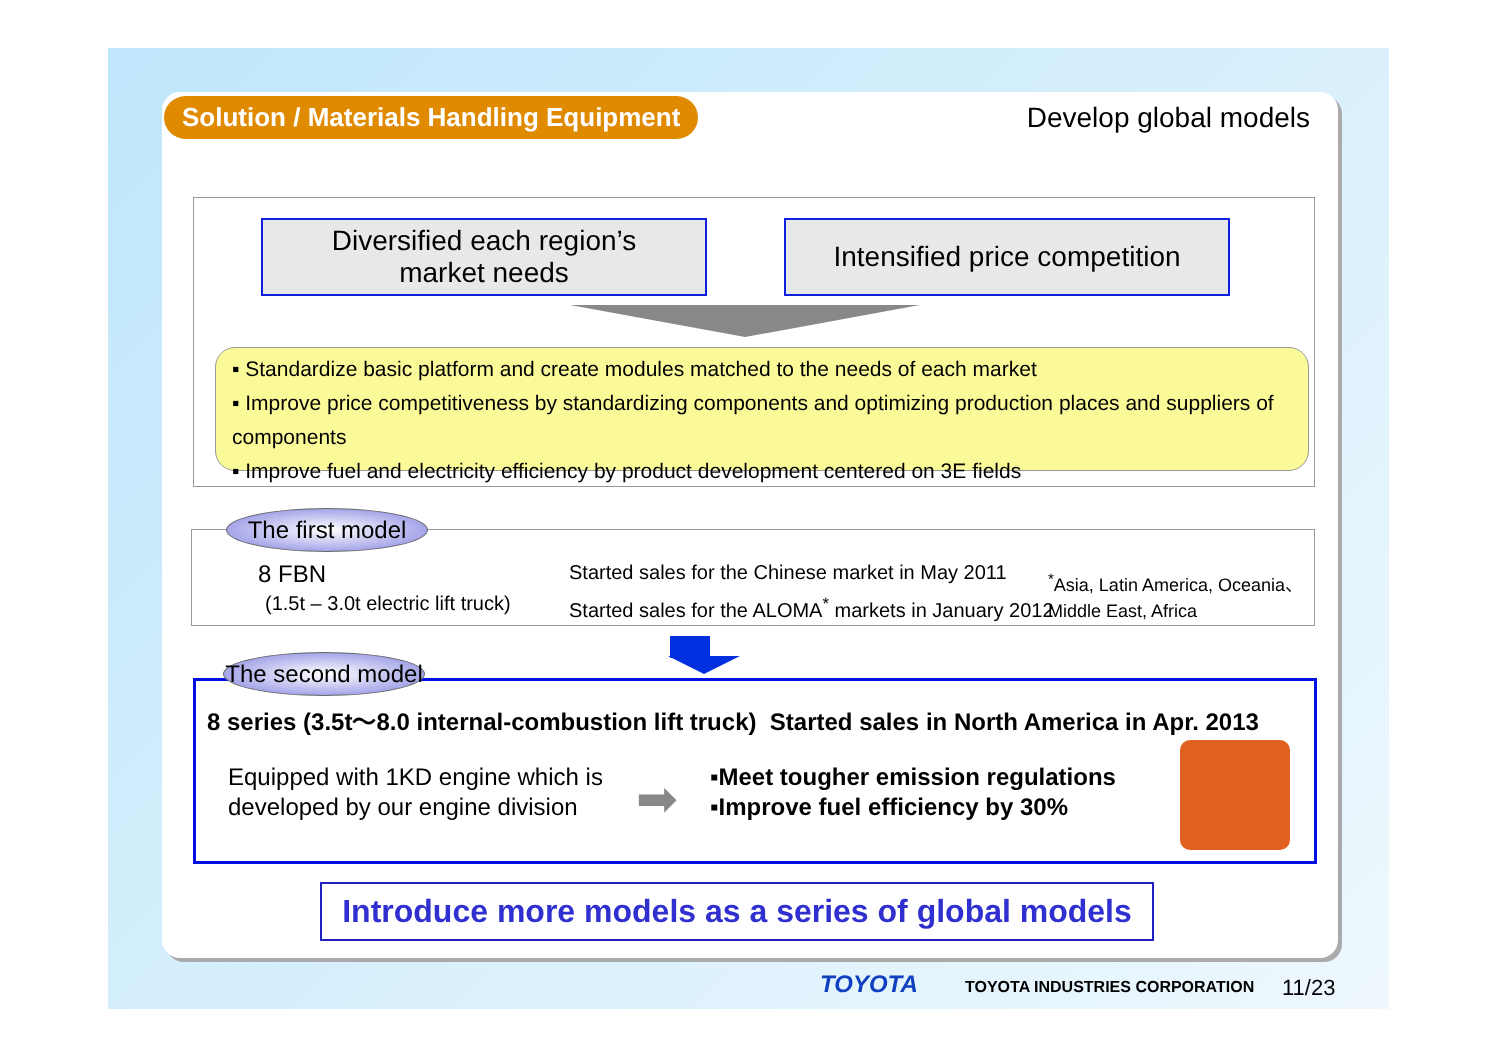Solution / Materials Handling Equipment
Develop global models
Diversified each region’s
market needs
Intensified price competition
▪ Standardize basic platform and create modules matched to the needs of each market
▪ Improve price competitiveness by standardizing components and optimizing production places and suppliers of components
▪ Improve fuel and electricity efficiency by product development centered on 3E fields
The first model
8 FBN
(1.5t – 3.0t electric lift truck)
Started sales for the Chinese market in May 2011
Started sales for the ALOMA<sup>*</sup> markets in January 2012
<sup>*</sup> Asia, Latin America, Oceania、
Middle East, Africa
The second model
8 series (3.5t～8.0 internal-combustion lift truck) Started sales in North America in Apr. 2013
Equipped with 1KD engine which is
developed by our engine division
➡
▪Meet tougher emission regulations
▪Improve fuel efficiency by 30%
Introduce more models as a series of global models
TOYOTA TOYOTA INDUSTRIES CORPORATION 11/23